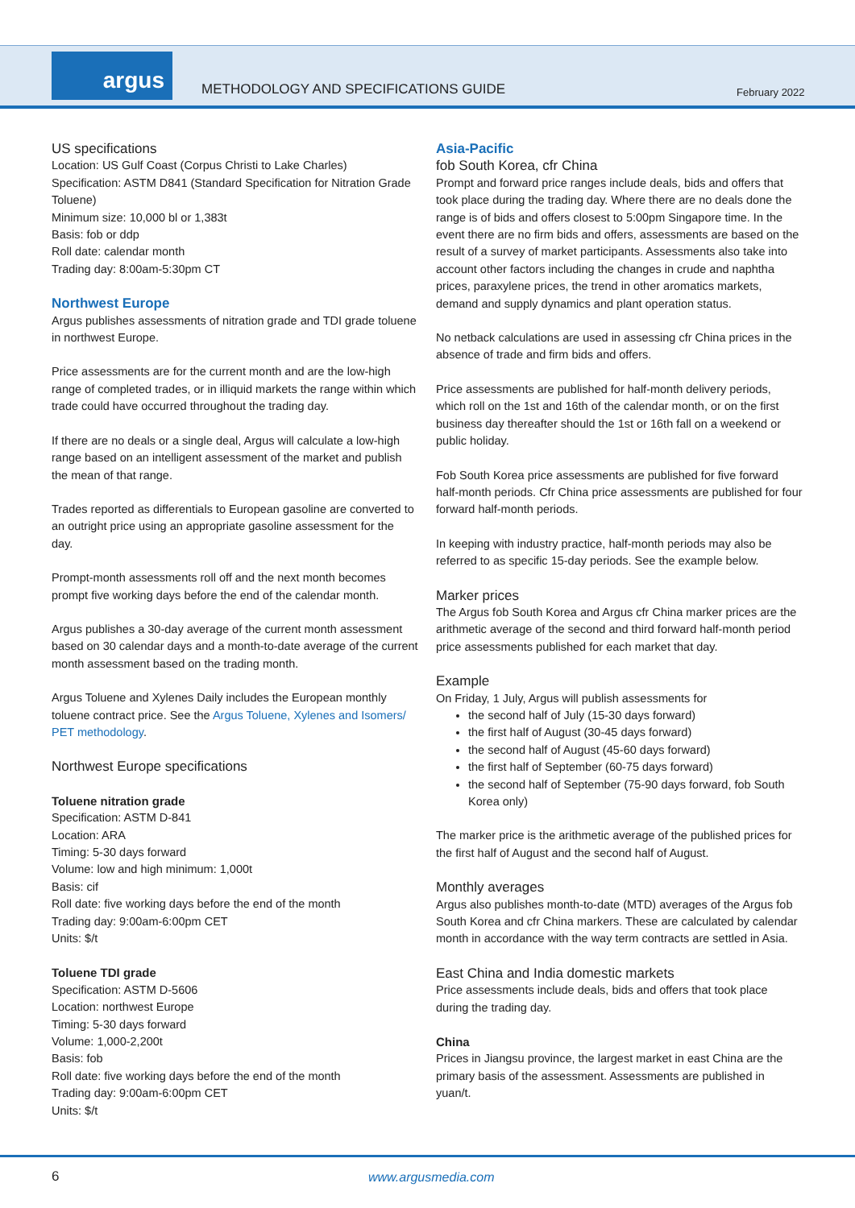argus
METHODOLOGY AND SPECIFICATIONS GUIDE
February 2022
US specifications
Location: US Gulf Coast (Corpus Christi to Lake Charles)
Specification: ASTM D841 (Standard Specification for Nitration Grade Toluene)
Minimum size: 10,000 bl or 1,383t
Basis: fob or ddp
Roll date: calendar month
Trading day: 8:00am-5:30pm CT
Northwest Europe
Argus publishes assessments of nitration grade and TDI grade toluene in northwest Europe.
Price assessments are for the current month and are the low-high range of completed trades, or in illiquid markets the range within which trade could have occurred throughout the trading day.
If there are no deals or a single deal, Argus will calculate a low-high range based on an intelligent assessment of the market and publish the mean of that range.
Trades reported as differentials to European gasoline are converted to an outright price using an appropriate gasoline assessment for the day.
Prompt-month assessments roll off and the next month becomes prompt five working days before the end of the calendar month.
Argus publishes a 30-day average of the current month assessment based on 30 calendar days and a month-to-date average of the current month assessment based on the trading month.
Argus Toluene and Xylenes Daily includes the European monthly toluene contract price. See the Argus Toluene, Xylenes and Isomers/ PET methodology.
Northwest Europe specifications
Toluene nitration grade
Specification: ASTM D-841
Location: ARA
Timing: 5-30 days forward
Volume: low and high minimum: 1,000t
Basis: cif
Roll date: five working days before the end of the month
Trading day: 9:00am-6:00pm CET
Units: $/t
Toluene TDI grade
Specification: ASTM D-5606
Location: northwest Europe
Timing: 5-30 days forward
Volume: 1,000-2,200t
Basis: fob
Roll date: five working days before the end of the month
Trading day: 9:00am-6:00pm CET
Units: $/t
Asia-Pacific
fob South Korea, cfr China
Prompt and forward price ranges include deals, bids and offers that took place during the trading day. Where there are no deals done the range is of bids and offers closest to 5:00pm Singapore time. In the event there are no firm bids and offers, assessments are based on the result of a survey of market participants. Assessments also take into account other factors including the changes in crude and naphtha prices, paraxylene prices, the trend in other aromatics markets, demand and supply dynamics and plant operation status.
No netback calculations are used in assessing cfr China prices in the absence of trade and firm bids and offers.
Price assessments are published for half-month delivery periods, which roll on the 1st and 16th of the calendar month, or on the first business day thereafter should the 1st or 16th fall on a weekend or public holiday.
Fob South Korea price assessments are published for five forward half-month periods. Cfr China price assessments are published for four forward half-month periods.
In keeping with industry practice, half-month periods may also be referred to as specific 15-day periods. See the example below.
Marker prices
The Argus fob South Korea and Argus cfr China marker prices are the arithmetic average of the second and third forward half-month period price assessments published for each market that day.
Example
On Friday, 1 July, Argus will publish assessments for
the second half of July (15-30 days forward)
the first half of August (30-45 days forward)
the second half of August (45-60 days forward)
the first half of September (60-75 days forward)
the second half of September (75-90 days forward, fob South Korea only)
The marker price is the arithmetic average of the published prices for the first half of August and the second half of August.
Monthly averages
Argus also publishes month-to-date (MTD) averages of the Argus fob South Korea and cfr China markers. These are calculated by calendar month in accordance with the way term contracts are settled in Asia.
East China and India domestic markets
Price assessments include deals, bids and offers that took place during the trading day.
China
Prices in Jiangsu province, the largest market in east China are the primary basis of the assessment. Assessments are published in yuan/t.
6 www.argusmedia.com